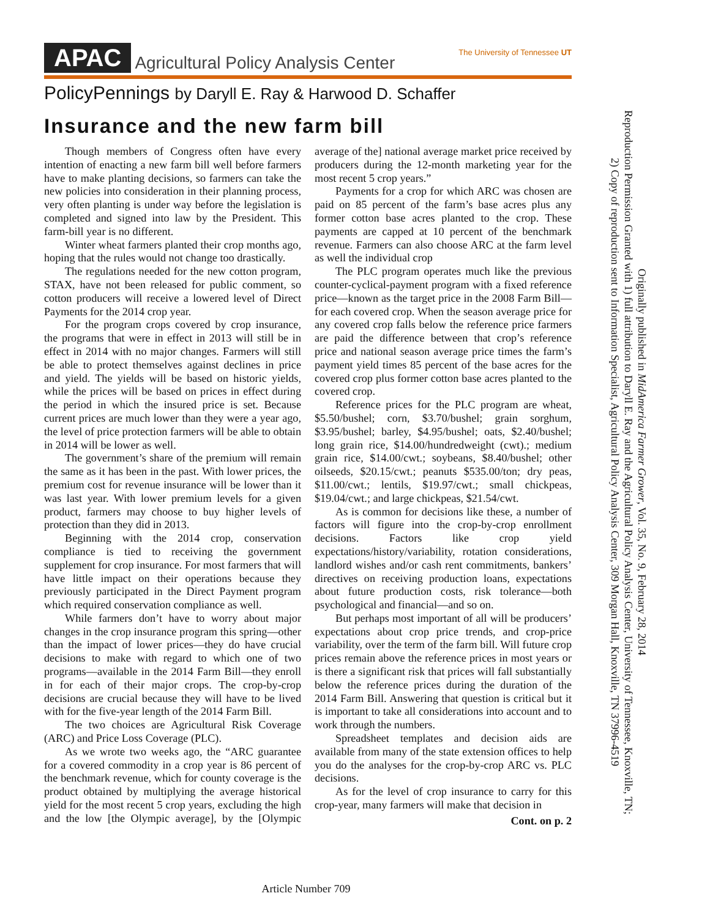APAC Agricultural Policy Analysis Center The University of Tennessee UT
PolicyPennings by Daryll E. Ray & Harwood D. Schaffer
Insurance and the new farm bill
Though members of Congress often have every intention of enacting a new farm bill well before farmers have to make planting decisions, so farmers can take the new policies into consideration in their planning process, very often planting is under way before the legislation is completed and signed into law by the President. This farm-bill year is no different.
Winter wheat farmers planted their crop months ago, hoping that the rules would not change too drastically.
The regulations needed for the new cotton program, STAX, have not been released for public comment, so cotton producers will receive a lowered level of Direct Payments for the 2014 crop year.
For the program crops covered by crop insurance, the programs that were in effect in 2013 will still be in effect in 2014 with no major changes. Farmers will still be able to protect themselves against declines in price and yield. The yields will be based on historic yields, while the prices will be based on prices in effect during the period in which the insured price is set. Because current prices are much lower than they were a year ago, the level of price protection farmers will be able to obtain in 2014 will be lower as well.
The government’s share of the premium will remain the same as it has been in the past. With lower prices, the premium cost for revenue insurance will be lower than it was last year. With lower premium levels for a given product, farmers may choose to buy higher levels of protection than they did in 2013.
Beginning with the 2014 crop, conservation compliance is tied to receiving the government supplement for crop insurance. For most farmers that will have little impact on their operations because they previously participated in the Direct Payment program which required conservation compliance as well.
While farmers don’t have to worry about major changes in the crop insurance program this spring—other than the impact of lower prices—they do have crucial decisions to make with regard to which one of two programs—available in the 2014 Farm Bill—they enroll in for each of their major crops. The crop-by-crop decisions are crucial because they will have to be lived with for the five-year length of the 2014 Farm Bill.
The two choices are Agricultural Risk Coverage (ARC) and Price Loss Coverage (PLC).
As we wrote two weeks ago, the “ARC guarantee for a covered commodity in a crop year is 86 percent of the benchmark revenue, which for county coverage is the product obtained by multiplying the average historical yield for the most recent 5 crop years, excluding the high and the low [the Olympic average], by the [Olympic average of the] national average market price received by producers during the 12-month marketing year for the most recent 5 crop years.”
Payments for a crop for which ARC was chosen are paid on 85 percent of the farm’s base acres plus any former cotton base acres planted to the crop. These payments are capped at 10 percent of the benchmark revenue. Farmers can also choose ARC at the farm level as well the individual crop
The PLC program operates much like the previous counter-cyclical-payment program with a fixed reference price—known as the target price in the 2008 Farm Bill—for each covered crop. When the season average price for any covered crop falls below the reference price farmers are paid the difference between that crop’s reference price and national season average price times the farm’s payment yield times 85 percent of the base acres for the covered crop plus former cotton base acres planted to the covered crop.
Reference prices for the PLC program are wheat, $5.50/bushel; corn, $3.70/bushel; grain sorghum, $3.95/bushel; barley, $4.95/bushel; oats, $2.40/bushel; long grain rice, $14.00/hundredweight (cwt).; medium grain rice, $14.00/cwt.; soybeans, $8.40/bushel; other oilseeds, $20.15/cwt.; peanuts $535.00/ton; dry peas, $11.00/cwt.; lentils, $19.97/cwt.; small chickpeas, $19.04/cwt.; and large chickpeas, $21.54/cwt.
As is common for decisions like these, a number of factors will figure into the crop-by-crop enrollment decisions. Factors like crop yield expectations/history/variability, rotation considerations, landlord wishes and/or cash rent commitments, bankers’ directives on receiving production loans, expectations about future production costs, risk tolerance—both psychological and financial—and so on.
But perhaps most important of all will be producers’ expectations about crop price trends, and crop-price variability, over the term of the farm bill. Will future crop prices remain above the reference prices in most years or is there a significant risk that prices will fall substantially below the reference prices during the duration of the 2014 Farm Bill. Answering that question is critical but it is important to take all considerations into account and to work through the numbers.
Spreadsheet templates and decision aids are available from many of the state extension offices to help you do the analyses for the crop-by-crop ARC vs. PLC decisions.
As for the level of crop insurance to carry for this crop-year, many farmers will make that decision in
Cont. on p. 2
Originally published in MidAmerica Farmer Grower, Vol. 35, No. 9, February 28, 2014
Reproduction Permission Granted with 1) full attribution to Daryll E. Ray and the Agricultural Policy Analysis Center, University of Tennessee, Knoxville, TN;
2) Copy of reproduction sent to Information Specialist, Agricultural Policy Analysis Center, 309 Morgan Hall, Knoxville, TN 37996-4519
Article Number 709